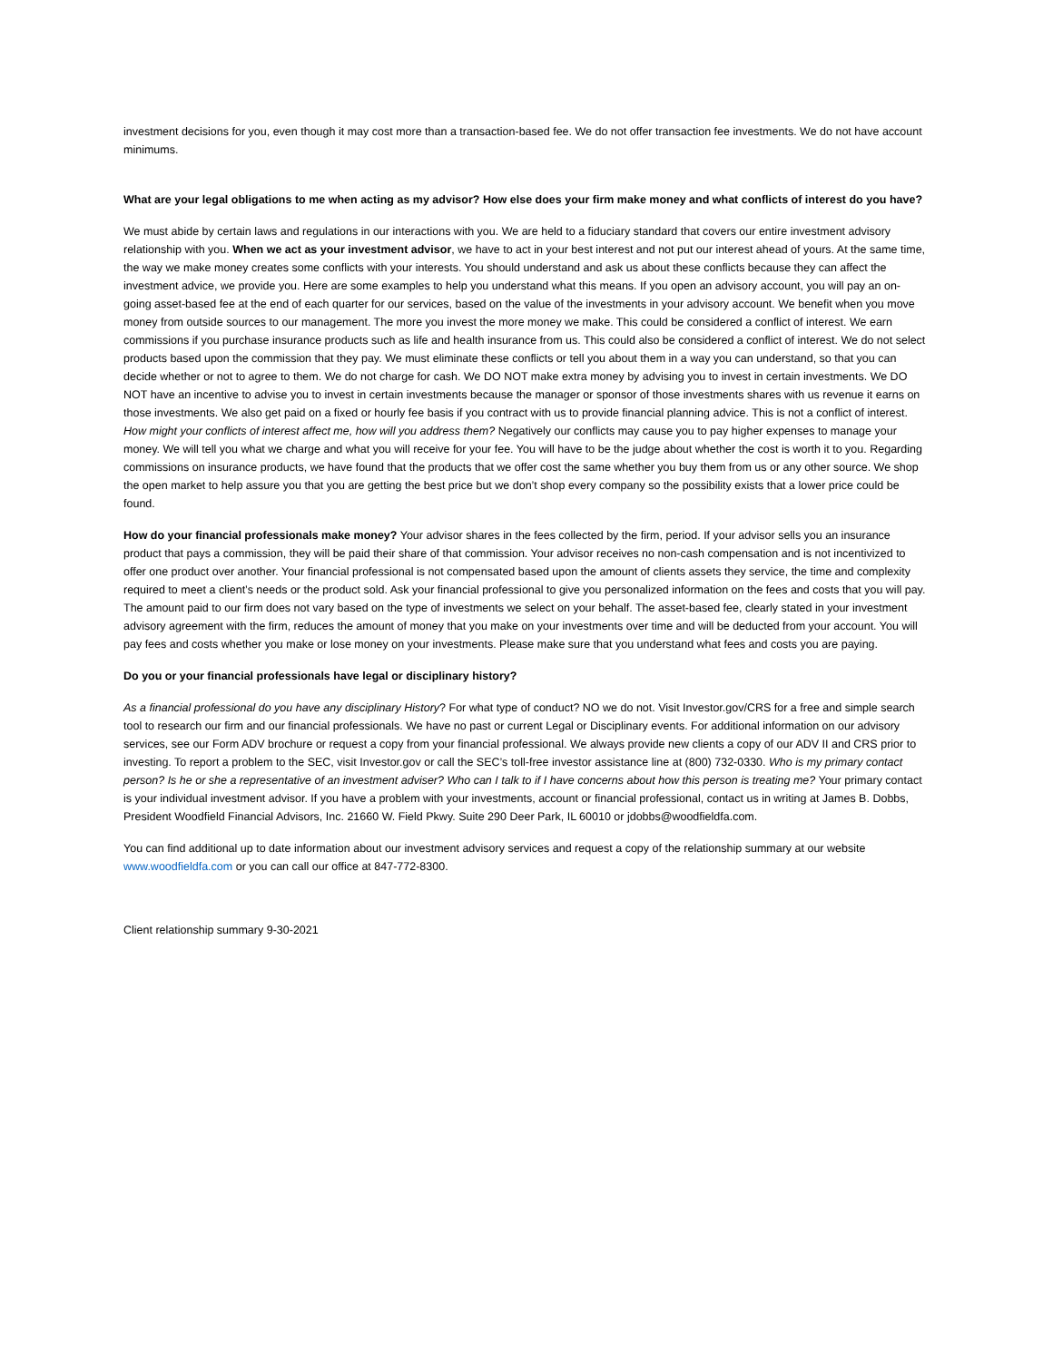investment decisions for you, even though it may cost more than a transaction-based fee. We do not offer transaction fee investments. We do not have account minimums.
What are your legal obligations to me when acting as my advisor? How else does your firm make money and what conflicts of interest do you have?
We must abide by certain laws and regulations in our interactions with you. We are held to a fiduciary standard that covers our entire investment advisory relationship with you. When we act as your investment advisor, we have to act in your best interest and not put our interest ahead of yours. At the same time, the way we make money creates some conflicts with your interests. You should understand and ask us about these conflicts because they can affect the investment advice, we provide you. Here are some examples to help you understand what this means. If you open an advisory account, you will pay an on-going asset-based fee at the end of each quarter for our services, based on the value of the investments in your advisory account. We benefit when you move money from outside sources to our management. The more you invest the more money we make. This could be considered a conflict of interest. We earn commissions if you purchase insurance products such as life and health insurance from us. This could also be considered a conflict of interest. We do not select products based upon the commission that they pay. We must eliminate these conflicts or tell you about them in a way you can understand, so that you can decide whether or not to agree to them. We do not charge for cash. We DO NOT make extra money by advising you to invest in certain investments. We DO NOT have an incentive to advise you to invest in certain investments because the manager or sponsor of those investments shares with us revenue it earns on those investments. We also get paid on a fixed or hourly fee basis if you contract with us to provide financial planning advice. This is not a conflict of interest. How might your conflicts of interest affect me, how will you address them? Negatively our conflicts may cause you to pay higher expenses to manage your money. We will tell you what we charge and what you will receive for your fee. You will have to be the judge about whether the cost is worth it to you. Regarding commissions on insurance products, we have found that the products that we offer cost the same whether you buy them from us or any other source. We shop the open market to help assure you that you are getting the best price but we don’t shop every company so the possibility exists that a lower price could be found.
How do your financial professionals make money? Your advisor shares in the fees collected by the firm, period. If your advisor sells you an insurance product that pays a commission, they will be paid their share of that commission. Your advisor receives no non-cash compensation and is not incentivized to offer one product over another. Your financial professional is not compensated based upon the amount of clients assets they service, the time and complexity required to meet a client’s needs or the product sold. Ask your financial professional to give you personalized information on the fees and costs that you will pay. The amount paid to our firm does not vary based on the type of investments we select on your behalf. The asset-based fee, clearly stated in your investment advisory agreement with the firm, reduces the amount of money that you make on your investments over time and will be deducted from your account. You will pay fees and costs whether you make or lose money on your investments. Please make sure that you understand what fees and costs you are paying.
Do you or your financial professionals have legal or disciplinary history?
As a financial professional do you have any disciplinary History? For what type of conduct? NO we do not. Visit Investor.gov/CRS for a free and simple search tool to research our firm and our financial professionals. We have no past or current Legal or Disciplinary events. For additional information on our advisory services, see our Form ADV brochure or request a copy from your financial professional. We always provide new clients a copy of our ADV II and CRS prior to investing. To report a problem to the SEC, visit Investor.gov or call the SEC’s toll-free investor assistance line at (800) 732-0330. Who is my primary contact person? Is he or she a representative of an investment adviser? Who can I talk to if I have concerns about how this person is treating me? Your primary contact is your individual investment advisor. If you have a problem with your investments, account or financial professional, contact us in writing at James B. Dobbs, President Woodfield Financial Advisors, Inc. 21660 W. Field Pkwy. Suite 290 Deer Park, IL 60010 or jdobbs@woodfieldfa.com.
You can find additional up to date information about our investment advisory services and request a copy of the relationship summary at our website www.woodfieldfa.com or you can call our office at 847-772-8300.
Client relationship summary 9-30-2021